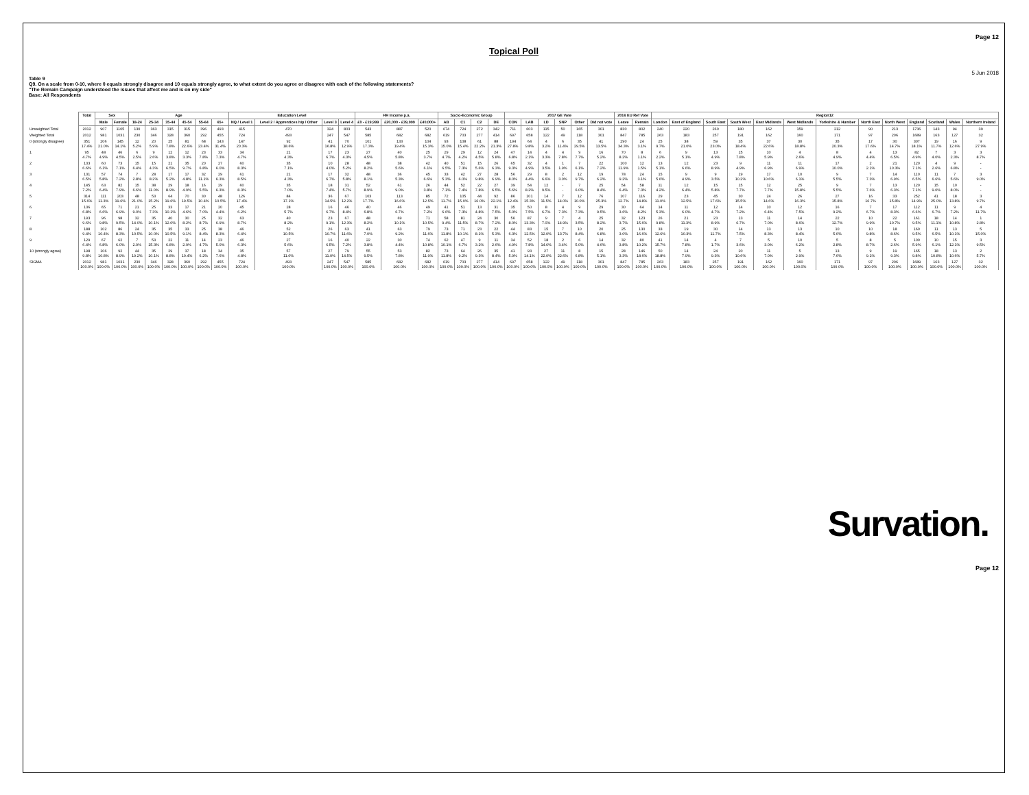Page 12
Topical Poll
5 Jun 2018
Table 9
Q9. On a scale from 0-10, where 0 equals strongly disagree and 10 equals strongly agree, to what extent do you agree or disagree with each of the following statements?
"The Remain Campaign understood the issues that affect me and is on my side"
Base: All Respondents
| | Total | Sex | | Age | | | | | | Education Level | | | | HH Income p.a. | | | Socio-Economic Group | | | | 2017 GE Vote | | | | | | 2016 EU Ref Vote | | Region12 | | | | | | | | | | | | |
| | | Male | Female | 18-24 | 25-34 | 35-44 | 45-54 | 55-64 | 65+ | NQ / Level 1 | Level 2 / Apprentices hip / Other | Level 3 | Level 4 | £0 - £19,999 | £20,000 - £39,999 | £40,000+ | AB | C1 | C2 | DE | CON | LAB | LD | SNP | Other | Did not vote | Leave | Remain | London | East of England | South East | South West | East Midlands | West Midlands | Yorkshire & Humber | North East | North West | England | Scotland | Wales | Northern Ireland |
| Unweighted Total | 2012 | 907 | 1105 | 130 | 363 | 315 | 315 | 396 | 493 | 415 | 470 | 324 | 803 | 543 | 887 | 520 | 674 | 724 | 272 | 342 | 711 | 603 | 115 | 50 | 165 | 301 | 830 | 802 | 240 | 220 | 260 | 180 | 162 | 159 | 212 | 90 | 213 | 1736 | 143 | 94 | 39 |
| Weighted Total | 2012 | 981 | 1031 | 230 | 346 | 328 | 360 | 292 | 455 | 724 | 493 | 247 | 547 | 585 | 682 | 682 | 619 | 703 | 277 | 414 | 697 | 658 | 122 | 49 | 118 | 301 | 847 | 785 | 263 | 183 | 257 | 191 | 162 | 160 | 171 | 97 | 206 | 1689 | 163 | 127 | 32 |
| 0 (strongly disagree) | 351 17.4% | 206 21.0% | 145 14.1% | 12 5.2% | 20 5.9% | 25 7.8% | 81 22.6% | 68 23.4% | 143 31.4% | 147 20.3% | 92 18.6% | 41 16.8% | 70 12.9% | 101 17.3% | 133 19.4% | 104 15.3% | 93 15.0% | 108 15.4% | 61 22.2% | 88 21.3% | 194 27.8% | 64 9.8% | 4 3.2% | 6 11.4% | 35 29.5% | 41 13.5% | 290 34.3% | 24 3.1% | 25 9.7% | 38 21.0% | 59 23.0% | 35 18.4% | 37 22.6% | 30 18.8% | 35 20.3% | 17 17.6% | 30 14.7% | 307 18.1% | 19 11.7% | 16 12.6% | 9 27.9% |
| 1 | 95 4.7% | 48 4.9% | 46 4.5% | 6 2.5% | 9 2.6% | 12 3.8% | 12 3.3% | 23 7.8% | 33 7.3% | 34 4.7% | 21 4.3% | 17 6.7% | 23 4.3% | 27 4.5% | 40 5.8% | 25 3.7% | 29 4.7% | 29 4.2% | 12 4.5% | 24 5.8% | 47 6.8% | 14 2.1% | 4 3.3% | 4 7.8% | 9 7.7% | 16 5.2% | 70 8.2% | 8 1.1% | 6 2.2% | 9 5.1% | 13 4.9% | 15 7.8% | 10 5.9% | 4 2.6% | 8 4.9% | 4 4.4% | 13 6.5% | 82 4.9% | 7 4.0% | 3 2.3% | 3 8.7% |
| 2 | 133 6.6% | 60 6.1% | 73 7.1% | 15 6.4% | 15 4.3% | 21 6.5% | 35 9.7% | 20 6.8% | 27 6.0% | 60 8.3% | 35 7.1% | 10 4.0% | 28 5.2% | 48 8.2% | 38 5.6% | 42 6.1% | 40 6.5% | 51 7.3% | 15 5.6% | 26 6.3% | 65 9.3% | 32 4.9% | 4 3.5% | 1 1.9% | 7 6.1% | 22 7.2% | 100 11.9% | 12 1.5% | 13 5.1% | 12 6.6% | 23 8.9% | 9 4.9% | 11 6.9% | 11 6.9% | 17 10.0% | 2 2.1% | 21 10.3% | 120 7.1% | 4 2.6% | 9 6.8% | - - |
| 3 | 131 6.5% | 57 5.8% | 74 7.2% | 7 2.8% | 28 8.2% | 17 5.2% | 17 4.8% | 32 11.1% | 29 6.3% | 61 8.5% | 21 4.3% | 17 6.7% | 32 5.8% | 48 8.1% | 36 5.3% | 45 6.6% | 33 5.3% | 42 6.0% | 27 9.8% | 28 6.9% | 56 8.0% | 29 4.4% | 8 6.6% | 2 3.0% | 12 9.7% | 19 6.2% | 78 9.2% | 24 3.1% | 15 5.6% | 9 4.9% | 9 3.5% | 19 10.2% | 17 10.6% | 10 6.1% | 9 5.5% | 7 7.3% | 14 6.9% | 110 6.5% | 11 6.6% | 7 5.6% | 3 9.0% |
| 4 | 145 7.2% | 63 6.4% | 82 7.9% | 15 6.6% | 38 11.0% | 29 8.9% | 18 4.9% | 16 5.5% | 29 6.3% | 60 8.3% | 35 7.0% | 18 7.4% | 31 5.7% | 52 8.9% | 61 9.0% | 26 3.8% | 44 7.1% | 52 7.4% | 22 7.8% | 27 6.5% | 39 5.6% | 54 8.2% | 12 9.5% | - - | 7 6.0% | 25 8.4% | 54 6.4% | 58 7.3% | 11 4.2% | 12 6.4% | 15 5.8% | 15 7.7% | 12 7.7% | 25 15.8% | 9 5.5% | 7 7.6% | 13 6.3% | 120 7.1% | 15 9.0% | 10 8.0% | - - |
| 5 | 314 15.6% | 111 11.3% | 203 19.6% | 48 21.0% | 53 15.2% | 64 19.6% | 70 19.5% | 30 10.4% | 48 10.5% | 126 17.4% | 84 17.1% | 36 14.5% | 67 12.2% | 103 17.7% | 113 16.6% | 85 12.5% | 72 11.7% | 105 15.0% | 44 16.0% | 92 22.1% | 86 12.4% | 101 15.3% | 14 11.5% | 7 14.0% | 12 10.0% | 76 25.3% | 107 12.7% | 116 14.8% | 29 11.0% | 23 12.5% | 45 17.6% | 30 15.5% | 24 14.6% | 26 16.3% | 27 15.8% | 16 16.7% | 33 15.8% | 252 14.9% | 41 25.0% | 18 13.8% | 3 9.7% |
| 6 | 136 6.8% | 65 6.6% | 71 6.9% | 21 9.0% | 25 7.3% | 33 10.1% | 17 4.6% | 21 7.0% | 20 4.4% | 45 6.2% | 28 5.7% | 16 6.7% | 46 8.4% | 40 6.8% | 46 6.7% | 49 7.2% | 41 6.6% | 51 7.3% | 13 4.8% | 31 7.5% | 35 5.0% | 50 7.5% | 8 6.7% | 4 7.3% | 9 7.3% | 29 9.5% | 30 3.6% | 64 8.2% | 14 5.3% | 11 6.0% | 12 4.7% | 14 7.2% | 10 6.4% | 12 7.5% | 16 9.2% | 7 6.7% | 17 8.3% | 112 6.6% | 11 6.7% | 9 7.2% | 4 11.7% |
| 7 | 193 9.6% | 96 9.8% | 98 9.5% | 32 14.0% | 35 10.1% | 40 12.0% | 30 8.2% | 25 8.7% | 32 6.9% | 63 8.7% | 40 8.2% | 23 9.1% | 67 12.3% | 48 8.2% | 69 10.1% | 71 10.5% | 58 9.4% | 81 11.5% | 24 8.7% | 30 7.2% | 56 8.0% | 87 13.3% | 9 7.0% | 7 14.9% | 4 3.5% | 25 8.2% | 32 3.7% | 123 15.6% | 26 9.8% | 21 11.3% | 23 8.9% | 13 6.7% | 11 7.0% | 14 8.6% | 22 12.7% | 10 9.9% | 22 10.7% | 161 9.5% | 18 11.1% | 14 10.8% | 1 2.8% |
| 8 | 188 9.4% | 102 10.4% | 86 8.3% | 24 10.5% | 35 10.0% | 35 10.5% | 33 9.1% | 25 8.4% | 38 8.3% | 46 6.4% | 52 10.5% | 26 10.7% | 63 11.6% | 41 7.0% | 63 9.2% | 79 11.6% | 73 11.8% | 71 10.1% | 23 8.1% | 22 5.3% | 44 6.3% | 83 12.5% | 15 12.0% | 7 13.7% | 10 8.4% | 20 6.8% | 25 3.0% | 130 16.6% | 33 12.6% | 19 10.3% | 30 11.7% | 14 7.5% | 13 8.3% | 13 8.4% | 10 5.6% | 10 9.8% | 18 8.6% | 160 9.5% | 11 6.5% | 13 10.1% | 5 15.0% |
| 9 | 129 6.4% | 67 6.8% | 62 6.0% | 7 2.9% | 53 15.3% | 22 6.8% | 11 2.9% | 14 4.7% | 23 5.0% | 46 6.3% | 27 5.6% | 16 6.5% | 40 7.2% | 22 3.8% | 30 4.4% | 74 10.8% | 62 10.1% | 47 6.7% | 9 3.2% | 11 2.6% | 34 4.9% | 52 7.8% | 18 14.6% | 2 3.4% | 6 5.0% | 14 4.6% | 32 3.8% | 80 10.2% | 41 15.7% | 14 7.8% | 4 1.7% | 7 3.6% | 5 3.0% | 10 6.2% | 5 2.8% | 8 8.7% | 5 2.6% | 100 5.9% | 10 6.1% | 15 12.1% | 3 9.5% |
| 10 (strongly agree) | 198 9.8% | 106 10.8% | 92 8.9% | 44 19.2% | 35 10.1% | 29 8.8% | 37 10.4% | 18 6.2% | 34 7.6% | 35 4.8% | 57 11.6% | 27 11.0% | 79 14.5% | 55 9.5% | 53 7.8% | 82 11.9% | 73 11.8% | 64 9.2% | 26 9.3% | 35 8.4% | 41 5.9% | 93 14.1% | 27 22.0% | 11 22.6% | 8 6.8% | 15 5.1% | 28 3.3% | 146 18.6% | 50 18.8% | 14 7.9% | 24 9.3% | 20 10.6% | 11 7.0% | 5 2.9% | 13 7.6% | 9 9.1% | 19 9.3% | 165 9.8% | 18 10.8% | 13 10.6% | 2 5.7% |
| SIGMA | 2012 100.0% | 981 100.0% | 1031 100.0% | 230 100.0% | 346 100.0% | 328 100.0% | 360 100.0% | 292 100.0% | 455 100.0% | 724 100.0% | 493 100.0% | 247 100.0% | 547 100.0% | 585 100.0% | 682 100.0% | 682 100.0% | 619 100.0% | 703 100.0% | 277 100.0% | 414 100.0% | 697 100.0% | 658 100.0% | 122 100.0% | 49 100.0% | 118 100.0% | 301 100.0% | 847 100.0% | 785 100.0% | 263 100.0% | 183 100.0% | 257 100.0% | 191 100.0% | 162 100.0% | 160 100.0% | 171 100.0% | 97 100.0% | 206 100.0% | 1689 100.0% | 163 100.0% | 127 100.0% | 32 100.0% |
Survation.
Page 12